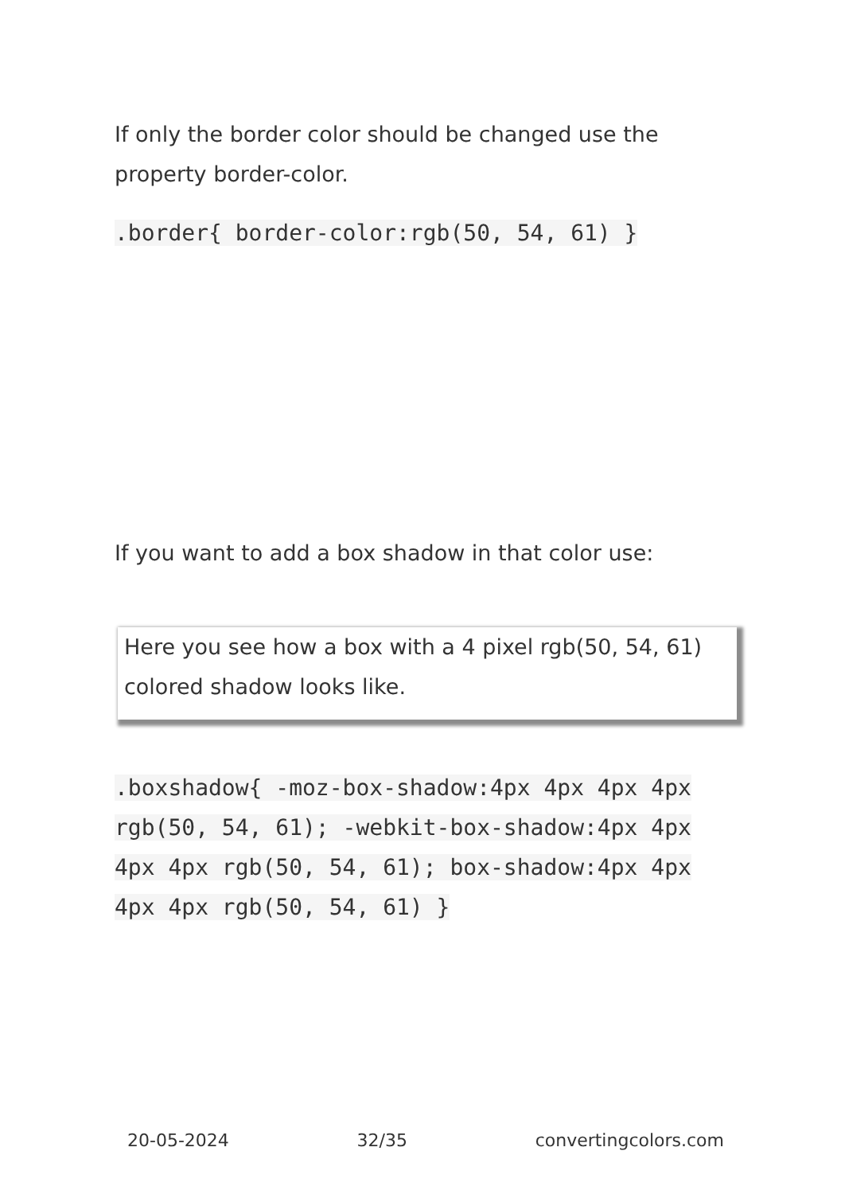If only the border color should be changed use the property border-color.
.border{ border-color:rgb(50, 54, 61) }
If you want to add a box shadow in that color use:
Here you see how a box with a 4 pixel rgb(50, 54, 61) colored shadow looks like.
.boxshadow{ -moz-box-shadow:4px 4px 4px 4px rgb(50, 54, 61); -webkit-box-shadow:4px 4px 4px 4px rgb(50, 54, 61); box-shadow:4px 4px 4px 4px rgb(50, 54, 61) }
20-05-2024 32/35 convertingcolors.com